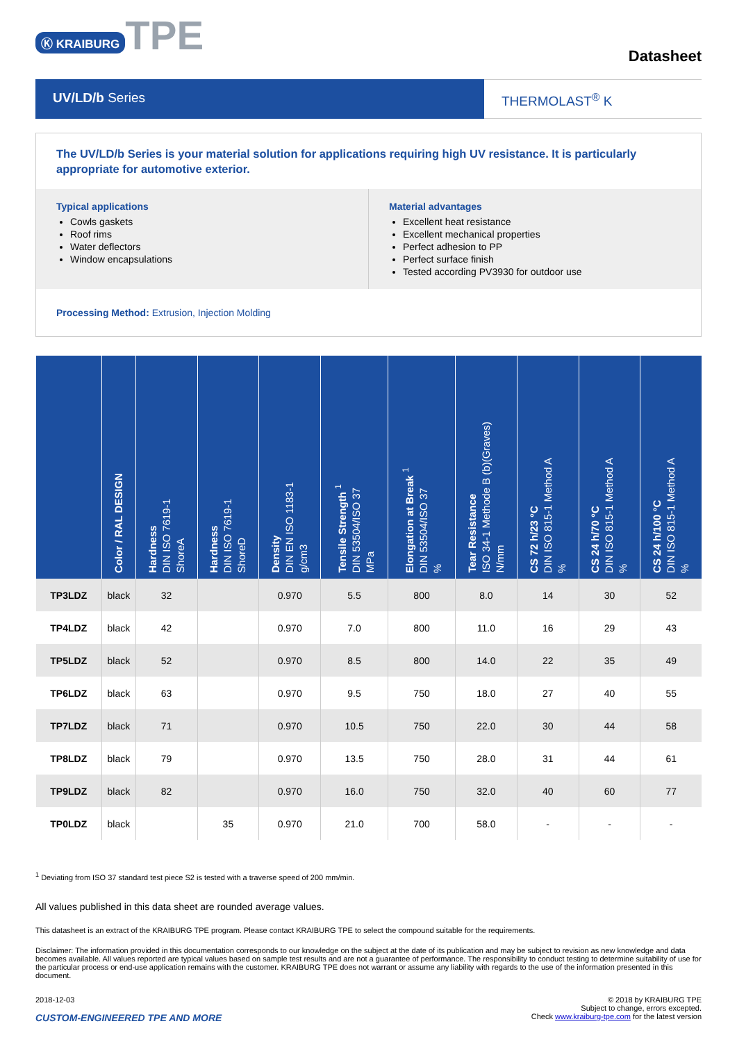Ⓚ KRAIBURG TPE
Datasheet
UV/LD/b Series THERMOLAST<sup>®</sup> K
The UV/LD/b Series is your material solution for applications requiring high UV resistance. It is particularly appropriate for automotive exterior.
Typical applications
Cowls gaskets
Roof rims
Water deflectors
Window encapsulations
Material advantages
Excellent heat resistance
Excellent mechanical properties
Perfect adhesion to PP
Perfect surface finish
Tested according PV3930 for outdoor use
Processing Method: Extrusion, Injection Molding
| | Color / RAL DESIGN | Hardness DIN ISO 7619-1 ShoreA | Hardness DIN ISO 7619-1 ShoreD | Density DIN EN ISO 1183-1 g/cm3 | Tensile Strength <sup>1</sup> DIN 53504/ISO 37 MPa | Elongation at Break <sup>1</sup> DIN 53504/ISO 37 % | Tear Resistance ISO 34-1 Methode B (b)(Graves) N/mm | CS 72 h/23 °C DIN ISO 815-1 Method A % | CS 24 h/70 °C DIN ISO 815-1 Method A % | CS 24 h/100 °C DIN ISO 815-1 Method A % |
| --- | --- | --- | --- | --- | --- | --- | --- | --- | --- | --- |
| TP3LDZ | black | 32 | | 0.970 | 5.5 | 800 | 8.0 | 14 | 30 | 52 |
| TP4LDZ | black | 42 | | 0.970 | 7.0 | 800 | 11.0 | 16 | 29 | 43 |
| TP5LDZ | black | 52 | | 0.970 | 8.5 | 800 | 14.0 | 22 | 35 | 49 |
| TP6LDZ | black | 63 | | 0.970 | 9.5 | 750 | 18.0 | 27 | 40 | 55 |
| TP7LDZ | black | 71 | | 0.970 | 10.5 | 750 | 22.0 | 30 | 44 | 58 |
| TP8LDZ | black | 79 | | 0.970 | 13.5 | 750 | 28.0 | 31 | 44 | 61 |
| TP9LDZ | black | 82 | | 0.970 | 16.0 | 750 | 32.0 | 40 | 60 | 77 |
| TP0LDZ | black | | 35 | 0.970 | 21.0 | 700 | 58.0 | - | - | - |
<sup>1</sup> Deviating from ISO 37 standard test piece S2 is tested with a traverse speed of 200 mm/min.
All values published in this data sheet are rounded average values.
This datasheet is an extract of the KRAIBURG TPE program. Please contact KRAIBURG TPE to select the compound suitable for the requirements.
Disclaimer: The information provided in this documentation corresponds to our knowledge on the subject at the date of its publication and may be subject to revision as new knowledge and data becomes available. All values reported are typical values based on sample test results and are not a guarantee of performance. The responsibility to conduct testing to determine suitability of use for the particular process or end-use application remains with the customer. KRAIBURG TPE does not warrant or assume any liability with regards to the use of the information presented in this document.
2018-12-03
CUSTOM-ENGINEERED TPE AND MORE
© 2018 by KRAIBURG TPE
Subject to change, errors excepted.
Check www.kraiburg-tpe.com for the latest version